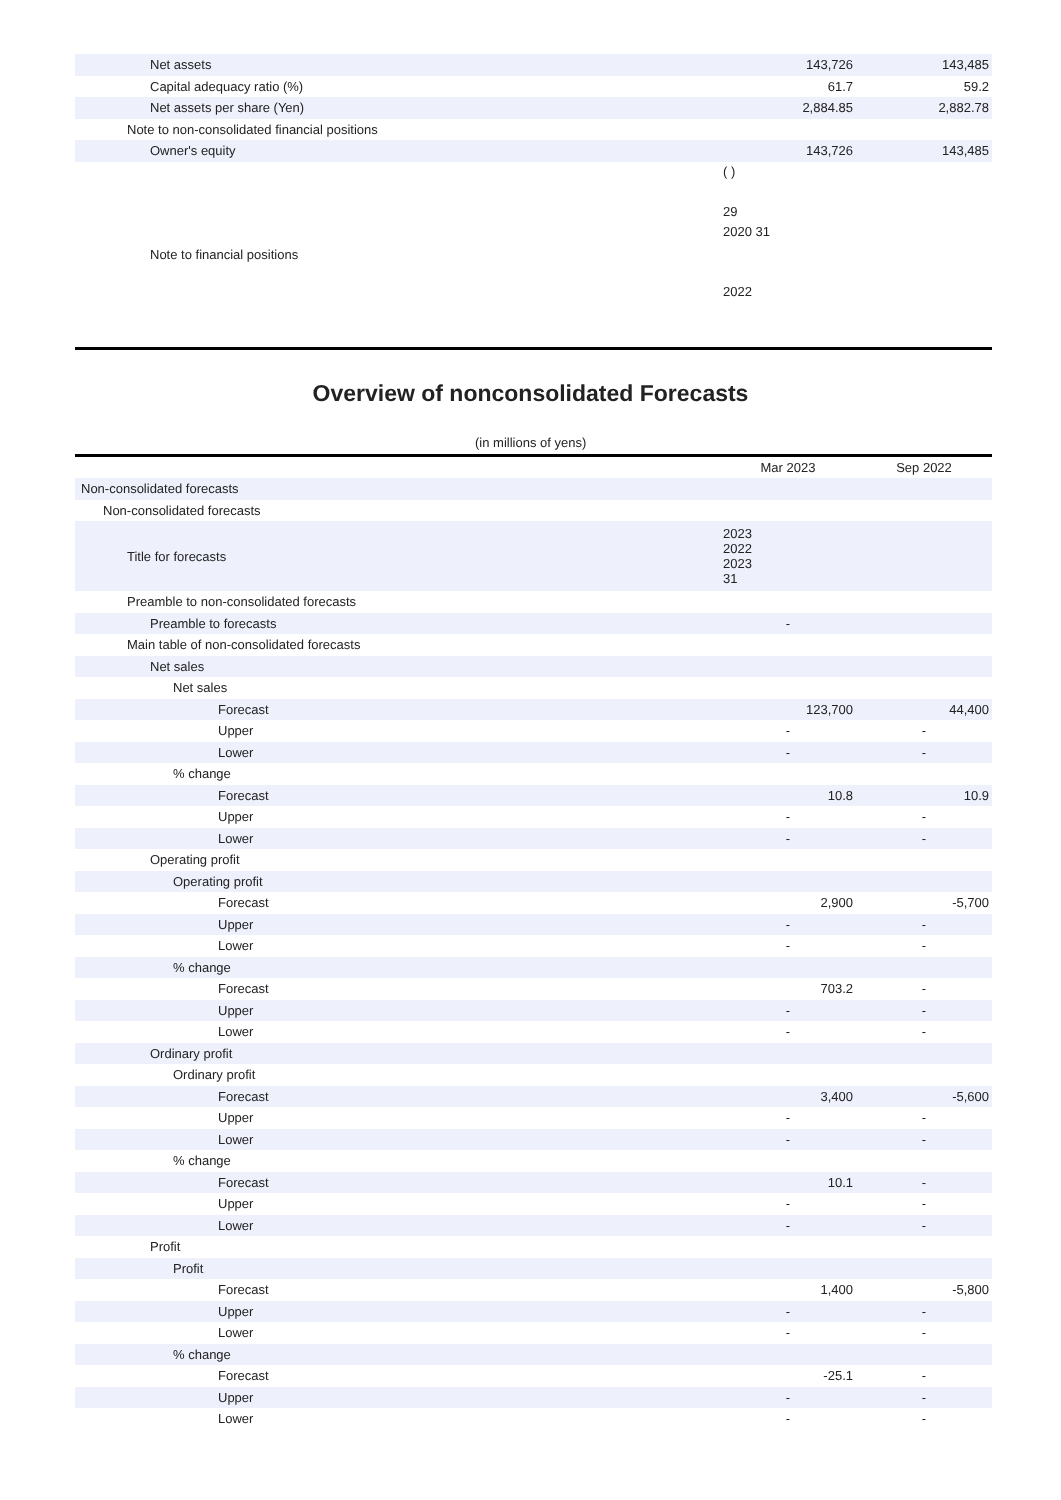| Net assets | 143,726 | 143,485 |
| Capital adequacy ratio (%) | 61.7 | 59.2 |
| Net assets per share (Yen) | 2,884.85 | 2,882.78 |
| Note to non-consolidated financial positions | | |
| Owner's equity | 143,726 | 143,485 |
| Note to financial positions | ( ) 29 2020 31 2022 | |
Overview of nonconsolidated Forecasts
(in millions of yens)
| | Mar 2023 | Sep 2022 |
| Non-consolidated forecasts | | |
| Non-consolidated forecasts | | |
| Title for forecasts | 2023 2022 2023 31 | |
| Preamble to non-consolidated forecasts | | |
| Preamble to forecasts | - | |
| Main table of non-consolidated forecasts | | |
| Net sales | | |
| Net sales | | |
| Forecast | 123,700 | 44,400 |
| Upper | - | - |
| Lower | - | - |
| % change | | |
| Forecast | 10.8 | 10.9 |
| Upper | - | - |
| Lower | - | - |
| Operating profit | | |
| Operating profit | | |
| Forecast | 2,900 | -5,700 |
| Upper | - | - |
| Lower | - | - |
| % change | | |
| Forecast | 703.2 | - |
| Upper | - | - |
| Lower | - | - |
| Ordinary profit | | |
| Ordinary profit | | |
| Forecast | 3,400 | -5,600 |
| Upper | - | - |
| Lower | - | - |
| % change | | |
| Forecast | 10.1 | - |
| Upper | - | - |
| Lower | - | - |
| Profit | | |
| Profit | | |
| Forecast | 1,400 | -5,800 |
| Upper | - | - |
| Lower | - | - |
| % change | | |
| Forecast | -25.1 | - |
| Upper | - | - |
| Lower | - | - |